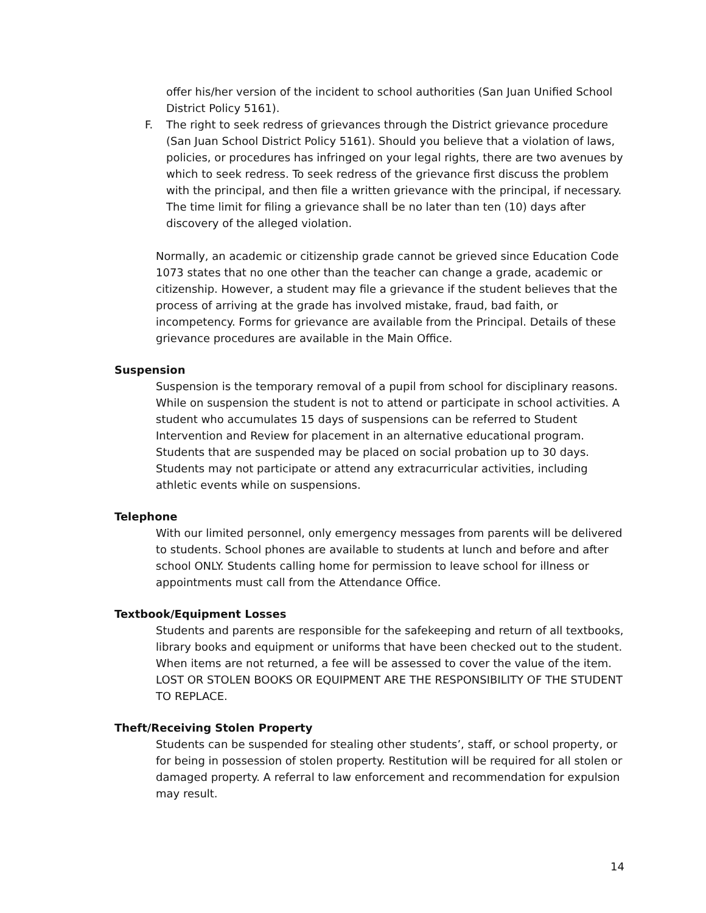offer his/her version of the incident to school authorities (San Juan Unified School District Policy 5161).
F. The right to seek redress of grievances through the District grievance procedure (San Juan School District Policy 5161). Should you believe that a violation of laws, policies, or procedures has infringed on your legal rights, there are two avenues by which to seek redress. To seek redress of the grievance first discuss the problem with the principal, and then file a written grievance with the principal, if necessary. The time limit for filing a grievance shall be no later than ten (10) days after discovery of the alleged violation.
Normally, an academic or citizenship grade cannot be grieved since Education Code 1073 states that no one other than the teacher can change a grade, academic or citizenship. However, a student may file a grievance if the student believes that the process of arriving at the grade has involved mistake, fraud, bad faith, or incompetency. Forms for grievance are available from the Principal. Details of these grievance procedures are available in the Main Office.
Suspension
Suspension is the temporary removal of a pupil from school for disciplinary reasons. While on suspension the student is not to attend or participate in school activities. A student who accumulates 15 days of suspensions can be referred to Student Intervention and Review for placement in an alternative educational program. Students that are suspended may be placed on social probation up to 30 days. Students may not participate or attend any extracurricular activities, including athletic events while on suspensions.
Telephone
With our limited personnel, only emergency messages from parents will be delivered to students. School phones are available to students at lunch and before and after school ONLY. Students calling home for permission to leave school for illness or appointments must call from the Attendance Office.
Textbook/Equipment Losses
Students and parents are responsible for the safekeeping and return of all textbooks, library books and equipment or uniforms that have been checked out to the student. When items are not returned, a fee will be assessed to cover the value of the item.
LOST OR STOLEN BOOKS OR EQUIPMENT ARE THE RESPONSIBILITY OF THE STUDENT TO REPLACE.
Theft/Receiving Stolen Property
Students can be suspended for stealing other students’, staff, or school property, or for being in possession of stolen property. Restitution will be required for all stolen or damaged property. A referral to law enforcement and recommendation for expulsion may result.
14